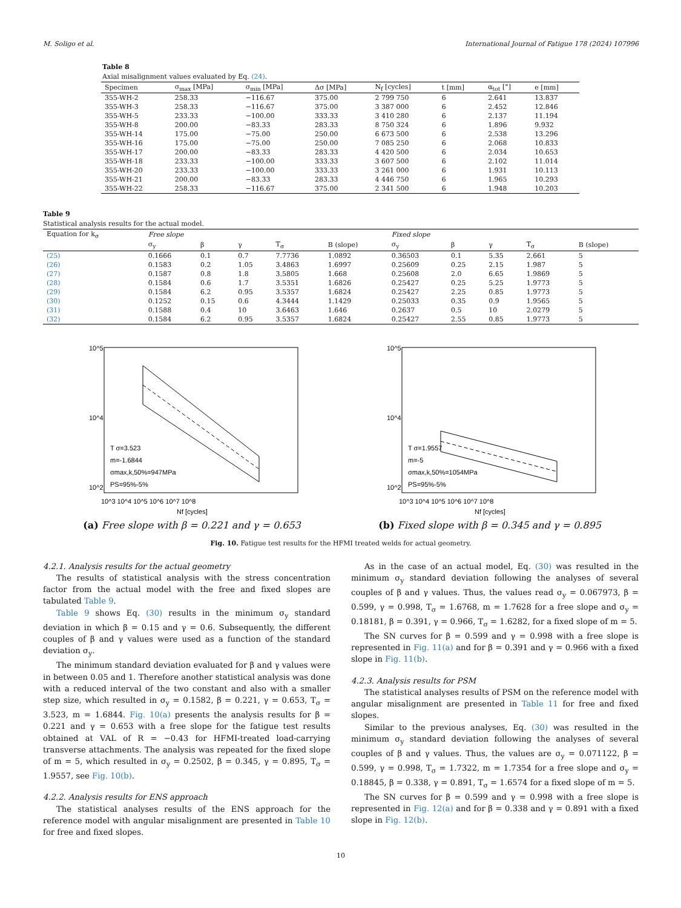M. Soligo et al. International Journal of Fatigue 178 (2024) 107996
Table 8
Axial misalignment values evaluated by Eq. (24).
| Specimen | σ<sub>max</sub> [MPa] | σ<sub>min</sub> [MPa] | Δσ [MPa] | N<sub>f</sub> [cycles] | t [mm] | α<sub>tot</sub> [°] | e [mm] |
| --- | --- | --- | --- | --- | --- | --- | --- |
| 355-WH-2 | 258.33 | −116.67 | 375.00 | 2 799 750 | 6 | 2.641 | 13.837 |
| 355-WH-3 | 258.33 | −116.67 | 375.00 | 3 387 000 | 6 | 2.452 | 12.846 |
| 355-WH-5 | 233.33 | −100.00 | 333.33 | 3 410 280 | 6 | 2.137 | 11.194 |
| 355-WH-8 | 200.00 | −83.33 | 283.33 | 8 750 324 | 6 | 1.896 | 9.932 |
| 355-WH-14 | 175.00 | −75.00 | 250.00 | 6 673 500 | 6 | 2.538 | 13.296 |
| 355-WH-16 | 175.00 | −75.00 | 250.00 | 7 085 250 | 6 | 2.068 | 10.833 |
| 355-WH-17 | 200.00 | −83.33 | 283.33 | 4 420 500 | 6 | 2.034 | 10.653 |
| 355-WH-18 | 233.33 | −100.00 | 333.33 | 3 607 500 | 6 | 2.102 | 11.014 |
| 355-WH-20 | 233.33 | −100.00 | 333.33 | 3 261 000 | 6 | 1.931 | 10.113 |
| 355-WH-21 | 200.00 | −83.33 | 283.33 | 4 446 750 | 6 | 1.965 | 10.293 |
| 355-WH-22 | 258.33 | −116.67 | 375.00 | 2 341 500 | 6 | 1.948 | 10.203 |
Table 9
Statistical analysis results for the actual model.
| Equation for k<sub>σ</sub> | Free slope | | | | | Fixed slope | | | | |
| --- | --- | --- | --- | --- | --- | --- | --- | --- | --- | --- |
| | σ<sub>y</sub> | β | γ | T<sub>σ</sub> | B (slope) | σ<sub>y</sub> | β | γ | T<sub>σ</sub> | B (slope) |
| (25) | 0.1666 | 0.1 | 0.7 | 7.7736 | 1.0892 | 0.36503 | 0.1 | 5.35 | 2.661 | 5 |
| (26) | 0.1583 | 0.2 | 1.05 | 3.4863 | 1.6997 | 0.25609 | 0.25 | 2.15 | 1.987 | 5 |
| (27) | 0.1587 | 0.8 | 1.8 | 3.5805 | 1.668 | 0.25608 | 2.0 | 6.65 | 1.9869 | 5 |
| (28) | 0.1584 | 0.6 | 1.7 | 3.5351 | 1.6826 | 0.25427 | 0.25 | 5.25 | 1.9773 | 5 |
| (29) | 0.1584 | 6.2 | 0.95 | 3.5357 | 1.6824 | 0.25427 | 2.25 | 0.85 | 1.9773 | 5 |
| (30) | 0.1252 | 0.15 | 0.6 | 4.3444 | 1.1429 | 0.25033 | 0.35 | 0.9 | 1.9565 | 5 |
| (31) | 0.1588 | 0.4 | 10 | 3.6463 | 1.646 | 0.2637 | 0.5 | 10 | 2.0279 | 5 |
| (32) | 0.1584 | 6.2 | 0.95 | 3.5357 | 1.6824 | 0.25427 | 2.55 | 0.85 | 1.9773 | 5 |
10^5
10^4
10^2
T σ=3.523
m=-1.6844
σmax,k,50%=947MPa
PS=95%-5%
10^3 10^4 10^5 10^6 10^7 10^8
Nf [cycles]
(a) Free slope with β = 0.221 and γ = 0.653
10^5
10^4
10^2
T σ=1.9557
m=-5
σmax,k,50%=1054MPa
PS=95%-5%
10^3 10^4 10^5 10^6 10^7 10^8
Nf [cycles]
(b) Fixed slope with β = 0.345 and γ = 0.895
Fig. 10. Fatigue test results for the HFMI treated welds for actual geometry.
4.2.1. Analysis results for the actual geometry
The results of statistical analysis with the stress concentration factor from the actual model with the free and fixed slopes are tabulated Table 9.
Table 9 shows Eq. (30) results in the minimum σ<sub>y</sub> standard deviation in which β = 0.15 and γ = 0.6. Subsequently, the different couples of β and γ values were used as a function of the standard deviation σ<sub>y</sub>.
The minimum standard deviation evaluated for β and γ values were in between 0.05 and 1. Therefore another statistical analysis was done with a reduced interval of the two constant and also with a smaller step size, which resulted in σ<sub>y</sub> = 0.1582, β = 0.221, γ = 0.653, T<sub>σ</sub> = 3.523, m = 1.6844. Fig. 10(a) presents the analysis results for β = 0.221 and γ = 0.653 with a free slope for the fatigue test results obtained at VAL of R = −0.43 for HFMI-treated load-carrying transverse attachments. The analysis was repeated for the fixed slope of m = 5, which resulted in σ<sub>y</sub> = 0.2502, β = 0.345, γ = 0.895, T<sub>σ</sub> = 1.9557, see Fig. 10(b).
4.2.2. Analysis results for ENS approach
The statistical analyses results of the ENS approach for the reference model with angular misalignment are presented in Table 10 for free and fixed slopes.
As in the case of an actual model, Eq. (30) was resulted in the minimum σ<sub>y</sub> standard deviation following the analyses of several couples of β and γ values. Thus, the values read σ<sub>y</sub> = 0.067973, β = 0.599, γ = 0.998, T<sub>σ</sub> = 1.6768, m = 1.7628 for a free slope and σ<sub>y</sub> = 0.18181, β = 0.391, γ = 0.966, T<sub>σ</sub> = 1.6282, for a fixed slope of m = 5.
The SN curves for β = 0.599 and γ = 0.998 with a free slope is represented in Fig. 11(a) and for β = 0.391 and γ = 0.966 with a fixed slope in Fig. 11(b).
4.2.3. Analysis results for PSM
The statistical analyses results of PSM on the reference model with angular misalignment are presented in Table 11 for free and fixed slopes.
Similar to the previous analyses, Eq. (30) was resulted in the minimum σ<sub>y</sub> standard deviation following the analyses of several couples of β and γ values. Thus, the values are σ<sub>y</sub> = 0.071122, β = 0.599, γ = 0.998, T<sub>σ</sub> = 1.7322, m = 1.7354 for a free slope and σ<sub>y</sub> = 0.18845, β = 0.338, γ = 0.891, T<sub>σ</sub> = 1.6574 for a fixed slope of m = 5.
The SN curves for β = 0.599 and γ = 0.998 with a free slope is represented in Fig. 12(a) and for β = 0.338 and γ = 0.891 with a fixed slope in Fig. 12(b).
10